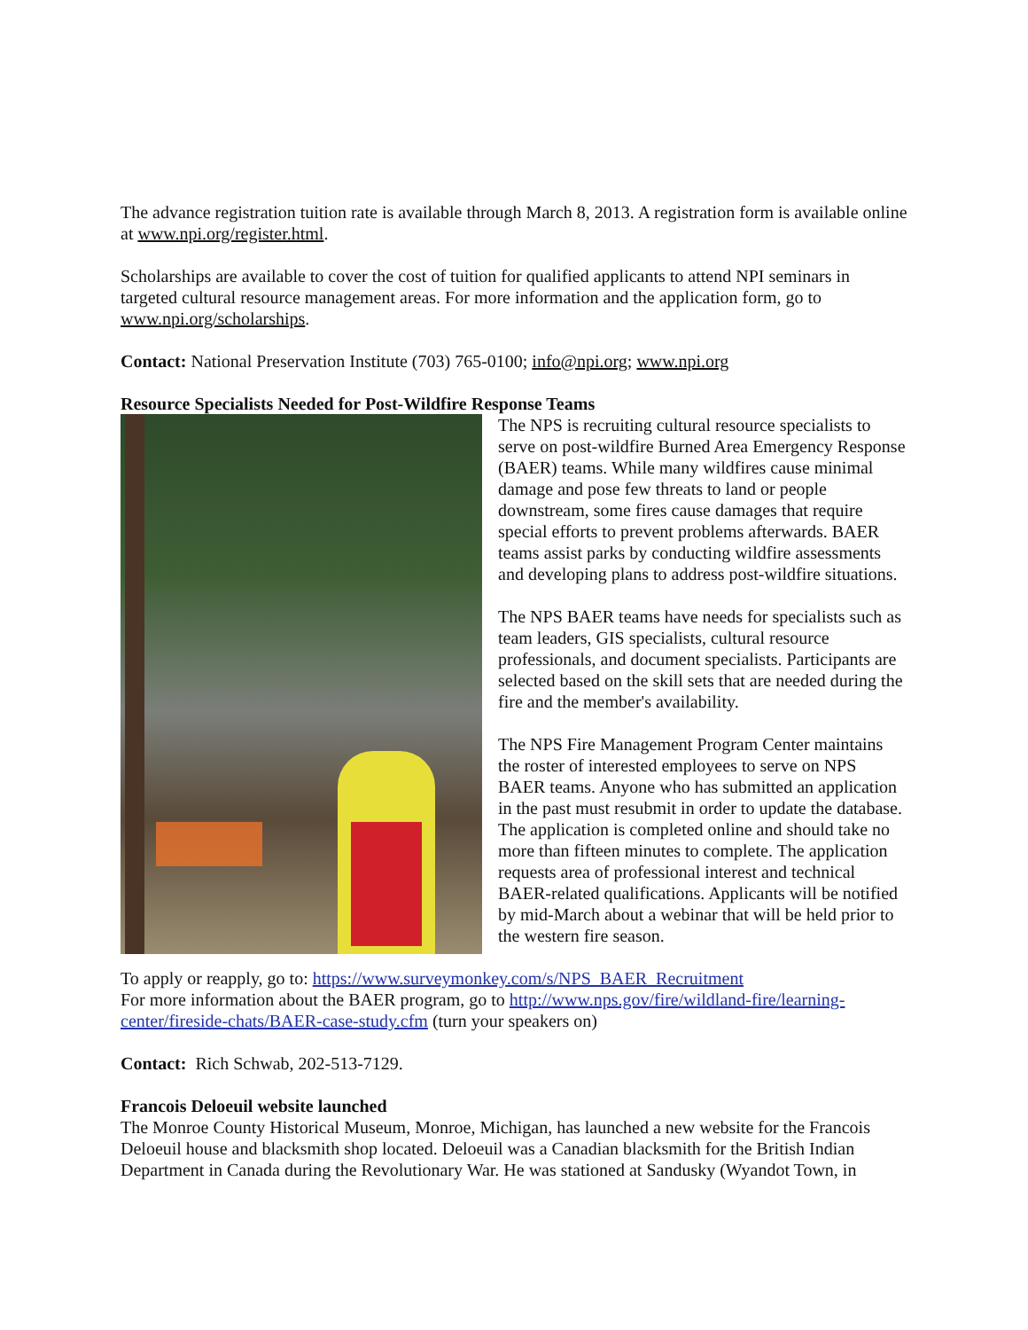The advance registration tuition rate is available through March 8, 2013. A registration form is available online at www.npi.org/register.html.
Scholarships are available to cover the cost of tuition for qualified applicants to attend NPI seminars in targeted cultural resource management areas. For more information and the application form, go to www.npi.org/scholarships.
Contact: National Preservation Institute (703) 765-0100; info@npi.org; www.npi.org
Resource Specialists Needed for Post-Wildfire Response Teams
The NPS is recruiting cultural resource specialists to serve on post-wildfire Burned Area Emergency Response (BAER) teams. While many wildfires cause minimal damage and pose few threats to land or people downstream, some fires cause damages that require special efforts to prevent problems afterwards. BAER teams assist parks by conducting wildfire assessments and developing plans to address post-wildfire situations.
The NPS BAER teams have needs for specialists such as team leaders, GIS specialists, cultural resource professionals, and document specialists. Participants are selected based on the skill sets that are needed during the fire and the member's availability.
The NPS Fire Management Program Center maintains the roster of interested employees to serve on NPS BAER teams. Anyone who has submitted an application in the past must resubmit in order to update the database. The application is completed online and should take no more than fifteen minutes to complete. The application requests area of professional interest and technical BAER-related qualifications. Applicants will be notified by mid-March about a webinar that will be held prior to the western fire season.
To apply or reapply, go to: https://www.surveymonkey.com/s/NPS_BAER_Recruitment
For more information about the BAER program, go to http://www.nps.gov/fire/wildland-fire/learning-center/fireside-chats/BAER-case-study.cfm (turn your speakers on)
Contact: Rich Schwab, 202-513-7129.
Francois Deloeuil website launched
The Monroe County Historical Museum, Monroe, Michigan, has launched a new website for the Francois Deloeuil house and blacksmith shop located. Deloeuil was a Canadian blacksmith for the British Indian Department in Canada during the Revolutionary War. He was stationed at Sandusky (Wyandot Town, in